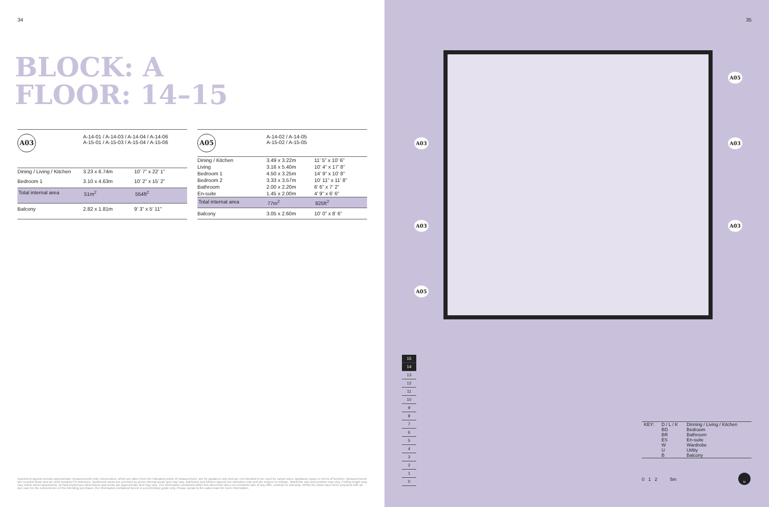34
BLOCK: A
FLOOR: 14–15
| A03 | A-14-01 / A-14-03 / A-14-04 / A-14-06 A-15-01 / A-15-03 / A-15-04 / A-15-06 | |
| Dining / Living / Kitchen | 3.23 x 6.74m | 10’ 7” x 22’ 1” |
| Bedroom 1 | 3.10 x 4.63m | 10’ 2” x 15’ 2” |
| Total internal area | 51m<sup>2</sup> | 554ft<sup>2</sup> |
| Balcony | 2.82 x 1.81m | 9’ 3” x 5’ 11” |
| A05 | A-14-02 / A-14-05 A-15-02 / A-15-05 | |
| Dining / Kitchen | 3.49 x 3.22m | 11’ 5” x 10’ 6” |
| Living | 3.16 x 5.40m | 10’ 4” x 17’ 8” |
| Bedroom 1 | 4.50 x 3.25m | 14’ 9” x 10’ 8” |
| Bedroom 2 | 3.33 x 3.57m | 10’ 11” x 11’ 8” |
| Bathroom | 2.00 x 2.20m | 6’ 6” x 7’ 2” |
| En-suite | 1.45 x 2.00m | 4’ 9” x 6’ 6” |
| Total internal area | 77m<sup>2</sup> | 825ft<sup>2</sup> |
| Balcony | 3.05 x 2.60m | 10’ 0” x 8’ 6” |
Apartment layouts provide approximate measurements only. Dimensions, which are taken from the indicated points of measurement, are for guidance only and are not intended to be used for carpet sizes, appliance space or items of furniture. Measurements are rounded down and we work towards 5% tolerance. Apartment areas are provided as gross internal areas and may vary. Bathroom and kitchen layouts are indicative only and are subject to change. Wardrobe size and position may vary. Ceiling height may vary within select apartments. All balcony/terrace dimensions and areas are approximate and may vary. The information contained within this document does not constitute part of any offer, contract or warranty. Whilst the plans have been prepared with all due care for the convenience of the intending purchaser, the information contained herein is a preliminary guide only. Please speak to the sales team for more information.
35
A05
A03 A03
A03 A03
A05
15
14
13
12
11
10
9
8
7
6
5
4
3
2
1
0
| KEY: | D / L / K | Dinning / Living / Kitchen |
| | BD | Bedroom |
| | BR | Bathroom |
| | ES | En-suite |
| | W | Wardrobe |
| | U | Utility |
| | B | Balcony |
0 1 2 5m
N